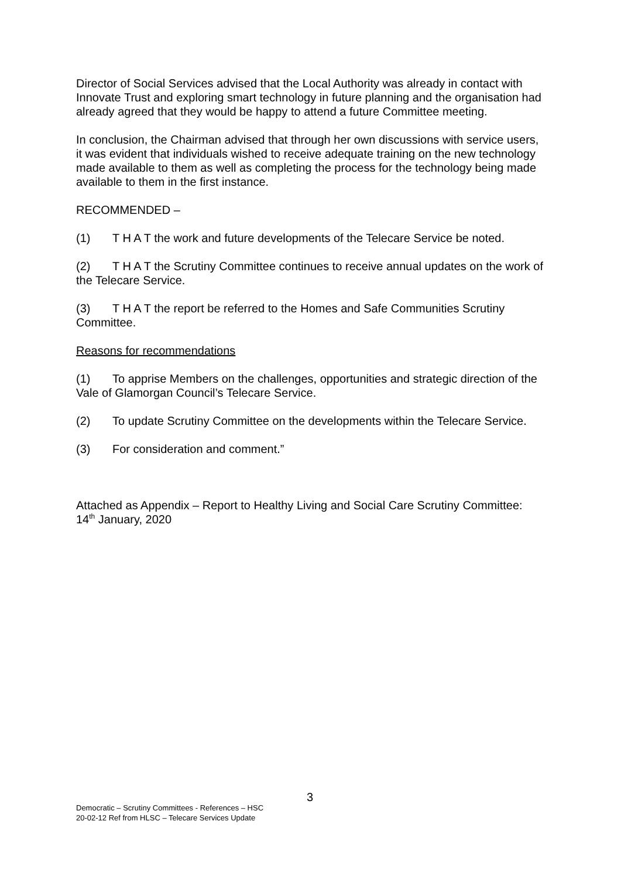Director of Social Services advised that the Local Authority was already in contact with Innovate Trust and exploring smart technology in future planning and the organisation had already agreed that they would be happy to attend a future Committee meeting.
In conclusion, the Chairman advised that through her own discussions with service users, it was evident that individuals wished to receive adequate training on the new technology made available to them as well as completing the process for the technology being made available to them in the first instance.
RECOMMENDED –
(1) T H A T the work and future developments of the Telecare Service be noted.
(2) T H A T the Scrutiny Committee continues to receive annual updates on the work of the Telecare Service.
(3) T H A T the report be referred to the Homes and Safe Communities Scrutiny Committee.
Reasons for recommendations
(1) To apprise Members on the challenges, opportunities and strategic direction of the Vale of Glamorgan Council’s Telecare Service.
(2) To update Scrutiny Committee on the developments within the Telecare Service.
(3) For consideration and comment.”
Attached as Appendix – Report to Healthy Living and Social Care Scrutiny Committee: 14<sup>th</sup> January, 2020
3
Democratic – Scrutiny Committees - References – HSC
20-02-12 Ref from HLSC – Telecare Services Update